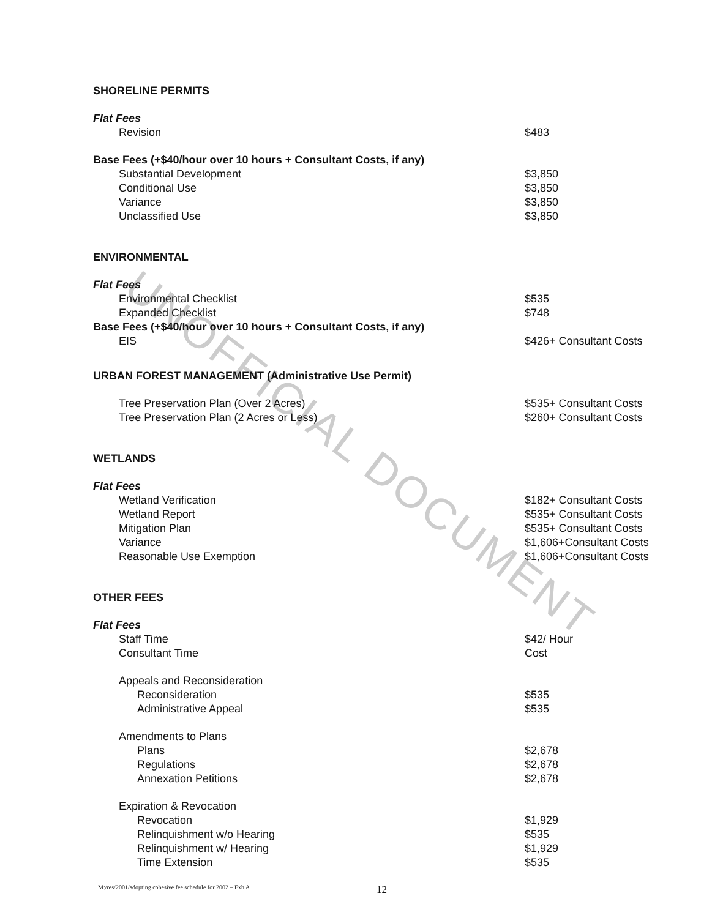UNOFFICIAL DOCUMENT
| SHORELINE PERMITS | |
| Flat Fees | |
| Revision | $483 |
| Base Fees (+$40/hour over 10 hours + Consultant Costs, if any) | |
| Substantial Development | $3,850 |
| Conditional Use | $3,850 |
| Variance | $3,850 |
| Unclassified Use | $3,850 |
| ENVIRONMENTAL | |
| Flat Fees | |
| Environmental Checklist | $535 |
| Expanded Checklist | $748 |
| Base Fees (+$40/hour over 10 hours + Consultant Costs, if any) | |
| EIS | $426+ Consultant Costs |
| URBAN FOREST MANAGEMENT (Administrative Use Permit) | |
| Tree Preservation Plan (Over 2 Acres) | $535+ Consultant Costs |
| Tree Preservation Plan (2 Acres or Less) | $260+ Consultant Costs |
| WETLANDS | |
| Flat Fees | |
| Wetland Verification | $182+ Consultant Costs |
| Wetland Report | $535+ Consultant Costs |
| Mitigation Plan | $535+ Consultant Costs |
| Variance | $1,606+Consultant Costs |
| Reasonable Use Exemption | $1,606+Consultant Costs |
| OTHER FEES | |
| Flat Fees | |
| Staff Time | $42/ Hour |
| Consultant Time | Cost |
| Appeals and Reconsideration | |
| Reconsideration | $535 |
| Administrative Appeal | $535 |
| Amendments to Plans | |
| Plans | $2,678 |
| Regulations | $2,678 |
| Annexation Petitions | $2,678 |
| Expiration & Revocation | |
| Revocation | $1,929 |
| Relinquishment w/o Hearing | $535 |
| Relinquishment w/ Hearing | $1,929 |
| Time Extension | $535 |
M:/res/2001/adopting cohesive fee schedule for 2002 – Exh A
12